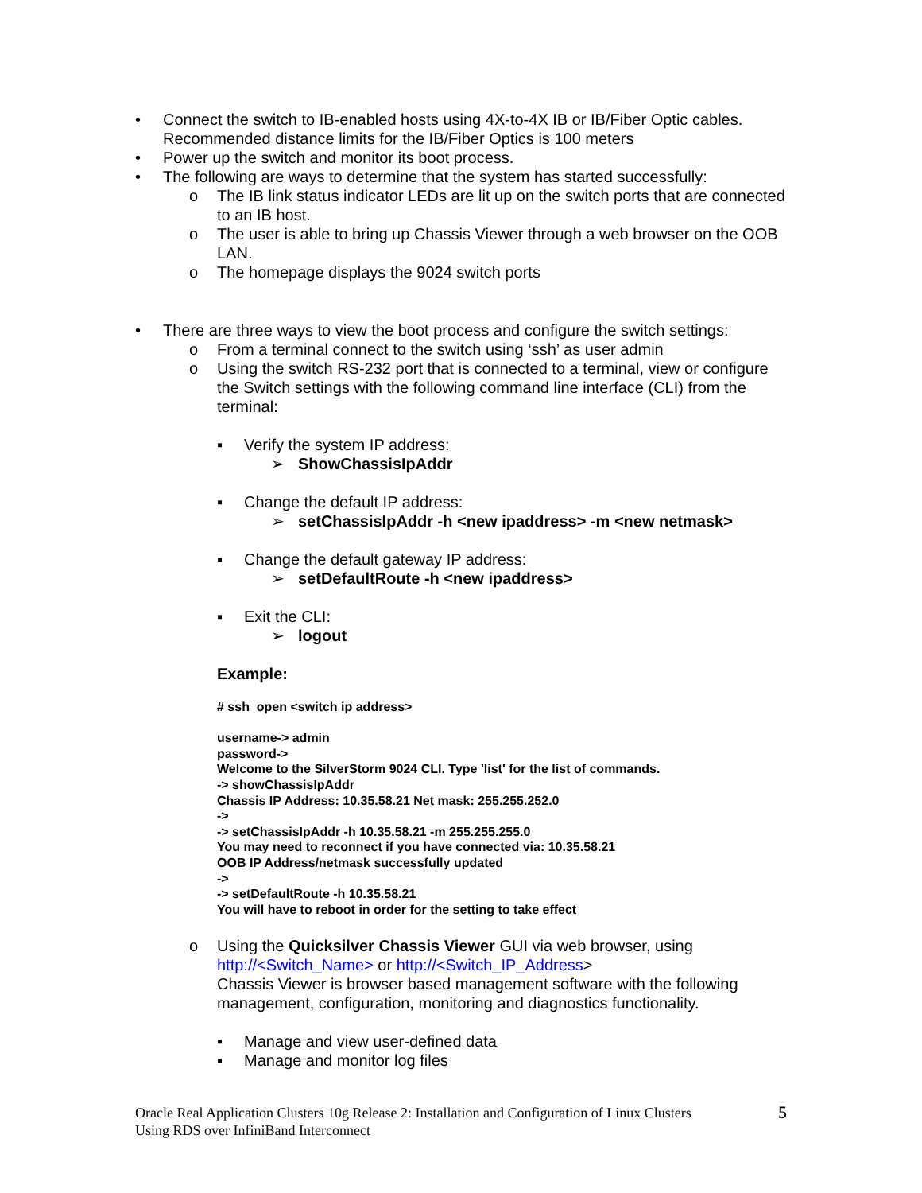• Connect the switch to IB-enabled hosts using 4X-to-4X IB or IB/Fiber Optic cables. Recommended distance limits for the IB/Fiber Optics is 100 meters
• Power up the switch and monitor its boot process.
• The following are ways to determine that the system has started successfully:
o The IB link status indicator LEDs are lit up on the switch ports that are connected to an IB host.
o The user is able to bring up Chassis Viewer through a web browser on the OOB LAN.
o The homepage displays the 9024 switch ports
• There are three ways to view the boot process and configure the switch settings:
o From a terminal connect to the switch using ‘ssh’ as user admin
o Using the switch RS-232 port that is connected to a terminal, view or configure the Switch settings with the following command line interface (CLI) from the terminal:
▪ Verify the system IP address:
➢ ShowChassisIpAddr
▪ Change the default IP address:
➢ setChassisIpAddr -h <new ipaddress> -m <new netmask>
▪ Change the default gateway IP address:
➢ setDefaultRoute -h <new ipaddress>
▪ Exit the CLI:
➢ logout
Example:
# ssh open <switch ip address>
username-> admin
password->
Welcome to the SilverStorm 9024 CLI. Type 'list' for the list of commands.
-> showChassisIpAddr
Chassis IP Address: 10.35.58.21 Net mask: 255.255.252.0
->
-> setChassisIpAddr -h 10.35.58.21 -m 255.255.255.0
You may need to reconnect if you have connected via: 10.35.58.21
OOB IP Address/netmask successfully updated
->
-> setDefaultRoute -h 10.35.58.21
You will have to reboot in order for the setting to take effect
o Using the Quicksilver Chassis Viewer GUI via web browser, using http://<Switch_Name> or http://<Switch_IP_Address>
Chassis Viewer is browser based management software with the following management, configuration, monitoring and diagnostics functionality.
▪ Manage and view user-defined data
▪ Manage and monitor log files
Oracle Real Application Clusters 10g Release 2: Installation and Configuration of Linux Clusters
Using RDS over InfiniBand Interconnect
5